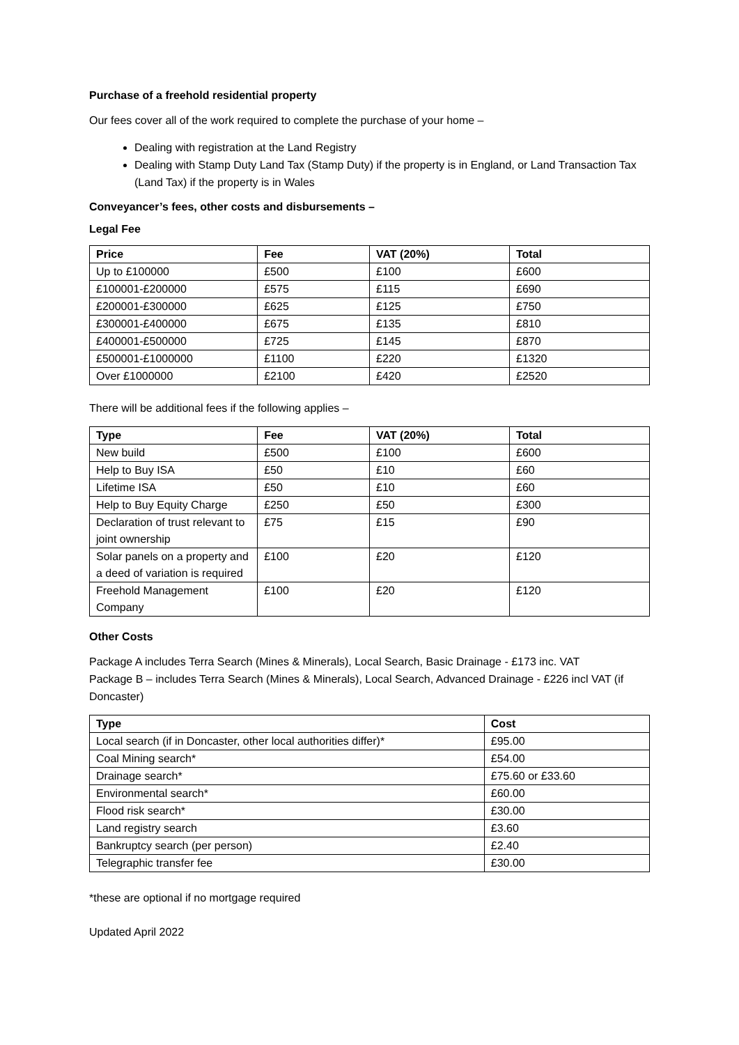Purchase of a freehold residential property
Our fees cover all of the work required to complete the purchase of your home –
Dealing with registration at the Land Registry
Dealing with Stamp Duty Land Tax (Stamp Duty) if the property is in England, or Land Transaction Tax (Land Tax) if the property is in Wales
Conveyancer’s fees, other costs and disbursements –
Legal Fee
| Price | Fee | VAT (20%) | Total |
| --- | --- | --- | --- |
| Up to £100000 | £500 | £100 | £600 |
| £100001-£200000 | £575 | £115 | £690 |
| £200001-£300000 | £625 | £125 | £750 |
| £300001-£400000 | £675 | £135 | £810 |
| £400001-£500000 | £725 | £145 | £870 |
| £500001-£1000000 | £1100 | £220 | £1320 |
| Over £1000000 | £2100 | £420 | £2520 |
There will be additional fees if the following applies –
| Type | Fee | VAT (20%) | Total |
| --- | --- | --- | --- |
| New build | £500 | £100 | £600 |
| Help to Buy ISA | £50 | £10 | £60 |
| Lifetime ISA | £50 | £10 | £60 |
| Help to Buy Equity Charge | £250 | £50 | £300 |
| Declaration of trust relevant to joint ownership | £75 | £15 | £90 |
| Solar panels on a property and a deed of variation is required | £100 | £20 | £120 |
| Freehold Management Company | £100 | £20 | £120 |
Other Costs
Package A includes Terra Search (Mines & Minerals), Local Search, Basic Drainage - £173 inc. VAT
Package B – includes Terra Search (Mines & Minerals), Local Search, Advanced Drainage - £226 incl VAT (if Doncaster)
| Type | Cost |
| --- | --- |
| Local search (if in Doncaster, other local authorities differ)* | £95.00 |
| Coal Mining search* | £54.00 |
| Drainage search* | £75.60 or £33.60 |
| Environmental search* | £60.00 |
| Flood risk search* | £30.00 |
| Land registry search | £3.60 |
| Bankruptcy search (per person) | £2.40 |
| Telegraphic transfer fee | £30.00 |
*these are optional if no mortgage required
Updated April 2022